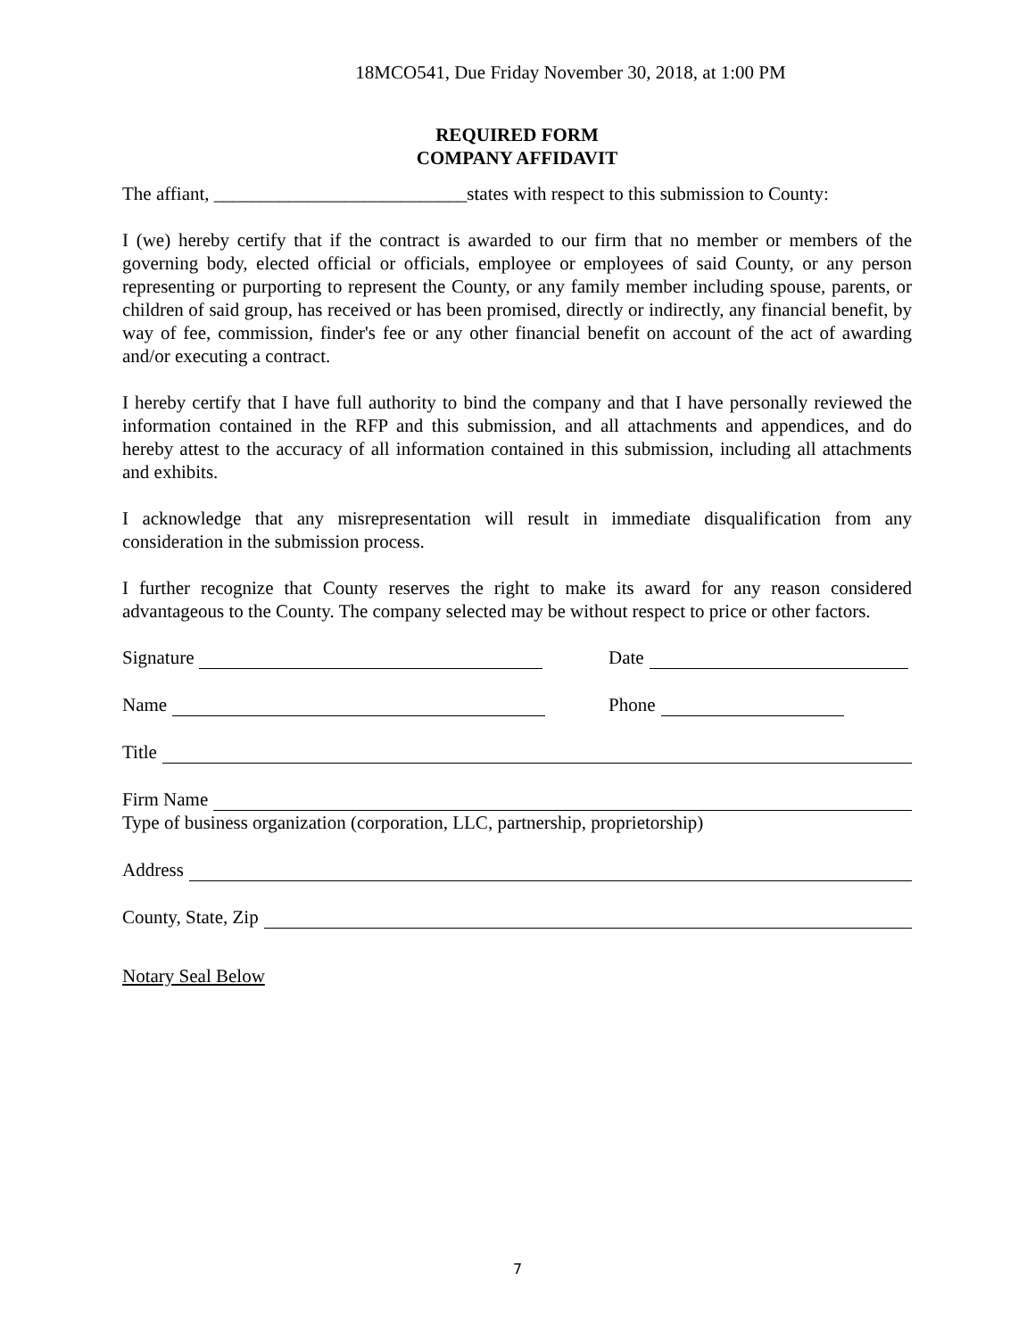18MCO541, Due Friday November 30, 2018, at 1:00 PM
REQUIRED FORM
COMPANY AFFIDAVIT
The affiant, ___________________________states with respect to this submission to County:
I (we) hereby certify that if the contract is awarded to our firm that no member or members of the governing body, elected official or officials, employee or employees of said County, or any person representing or purporting to represent the County, or any family member including spouse, parents, or children of said group, has received or has been promised, directly or indirectly, any financial benefit, by way of fee, commission, finder's fee or any other financial benefit on account of the act of awarding and/or executing a contract.
I hereby certify that I have full authority to bind the company and that I have personally reviewed the information contained in the RFP and this submission, and all attachments and appendices, and do hereby attest to the accuracy of all information contained in this submission, including all attachments and exhibits.
I acknowledge that any misrepresentation will result in immediate disqualification from any consideration in the submission process.
I further recognize that County reserves the right to make its award for any reason considered advantageous to the County. The company selected may be without respect to price or other factors.
Signature Date
Name Phone
Title
Firm Name
Type of business organization (corporation, LLC, partnership, proprietorship)
Address
County, State, Zip
Notary Seal Below
7